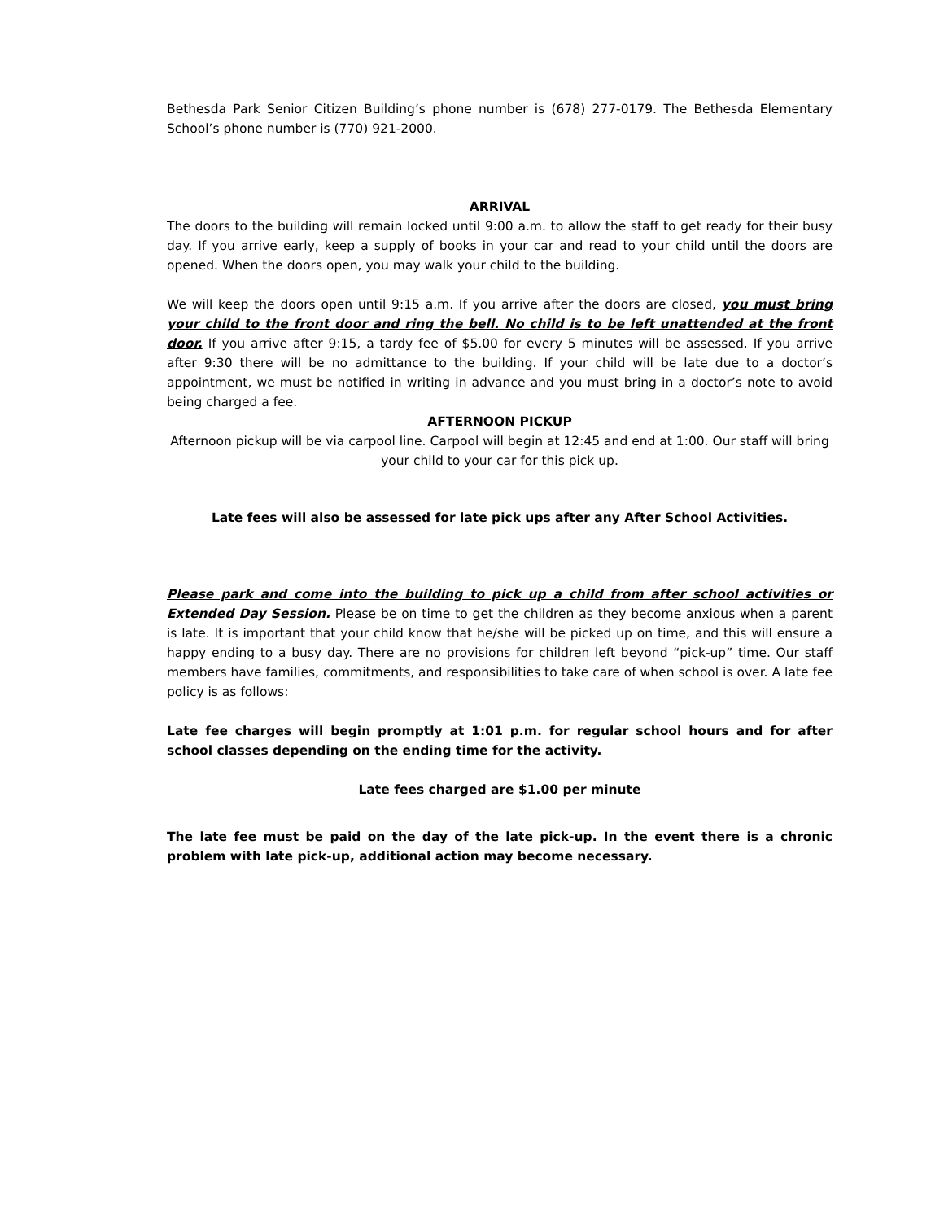Bethesda Park Senior Citizen Building’s phone number is (678) 277-0179. The Bethesda Elementary School’s phone number is (770) 921-2000.
ARRIVAL
The doors to the building will remain locked until 9:00 a.m. to allow the staff to get ready for their busy day. If you arrive early, keep a supply of books in your car and read to your child until the doors are opened. When the doors open, you may walk your child to the building.
We will keep the doors open until 9:15 a.m. If you arrive after the doors are closed, you must bring your child to the front door and ring the bell. No child is to be left unattended at the front door. If you arrive after 9:15, a tardy fee of $5.00 for every 5 minutes will be assessed. If you arrive after 9:30 there will be no admittance to the building. If your child will be late due to a doctor’s appointment, we must be notified in writing in advance and you must bring in a doctor’s note to avoid being charged a fee.
AFTERNOON PICKUP
Afternoon pickup will be via carpool line. Carpool will begin at 12:45 and end at 1:00. Our staff will bring your child to your car for this pick up.
Late fees will also be assessed for late pick ups after any After School Activities.
Please park and come into the building to pick up a child from after school activities or Extended Day Session. Please be on time to get the children as they become anxious when a parent is late. It is important that your child know that he/she will be picked up on time, and this will ensure a happy ending to a busy day. There are no provisions for children left beyond “pick-up” time. Our staff members have families, commitments, and responsibilities to take care of when school is over. A late fee policy is as follows:
Late fee charges will begin promptly at 1:01 p.m. for regular school hours and for after school classes depending on the ending time for the activity.
Late fees charged are $1.00 per minute
The late fee must be paid on the day of the late pick-up. In the event there is a chronic problem with late pick-up, additional action may become necessary.